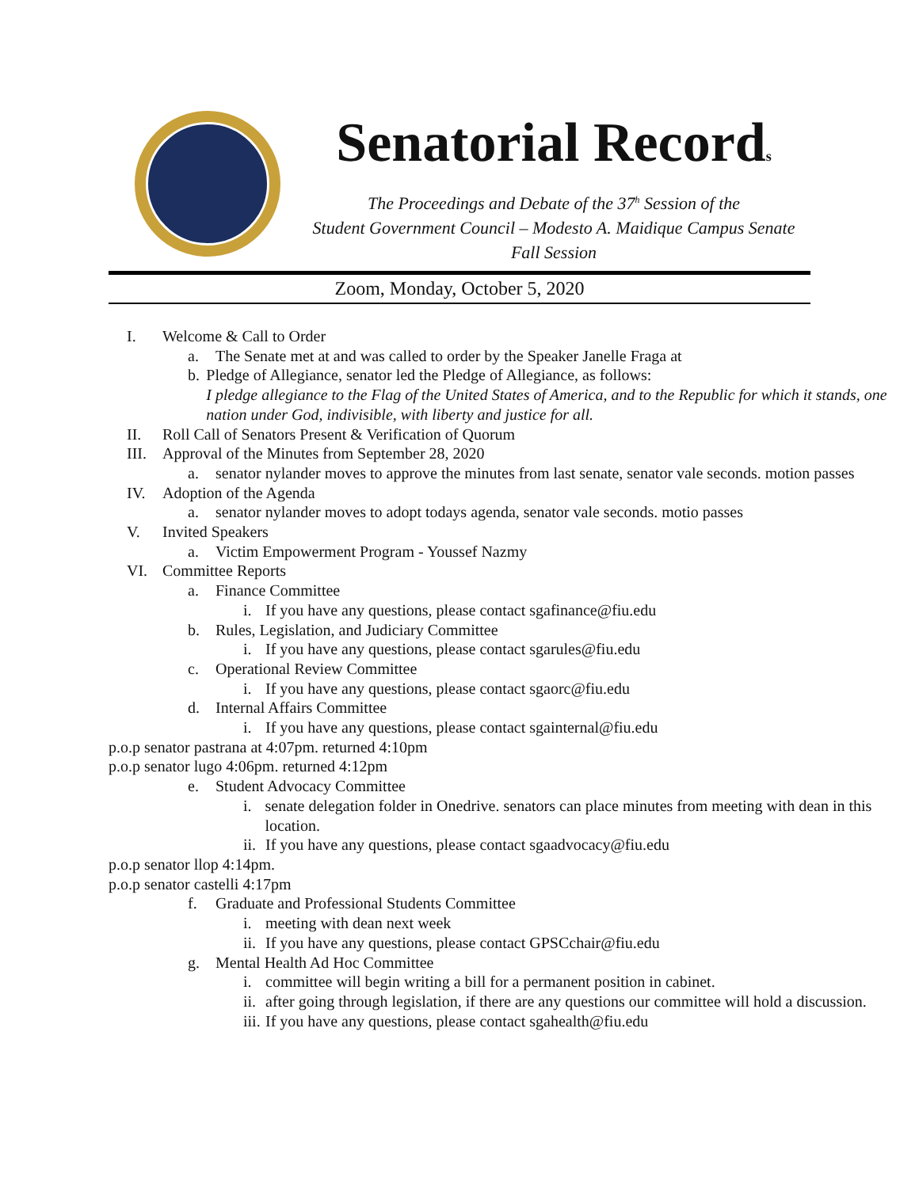Senatorial Records
The Proceedings and Debate of the 37<sup>h</sup> Session of the
Student Government Council – Modesto A. Maidique Campus Senate
Fall Session
Zoom, Monday, October 5, 2020
I. Welcome & Call to Order
a. The Senate met at and was called to order by the Speaker Janelle Fraga at
b. Pledge of Allegiance, senator led the Pledge of Allegiance, as follows:
I pledge allegiance to the Flag of the United States of America, and to the Republic for which it stands, one nation under God, indivisible, with liberty and justice for all.
II. Roll Call of Senators Present & Verification of Quorum
III. Approval of the Minutes from September 28, 2020
a. senator nylander moves to approve the minutes from last senate, senator vale seconds. motion passes
IV. Adoption of the Agenda
a. senator nylander moves to adopt todays agenda, senator vale seconds. motio passes
V. Invited Speakers
a. Victim Empowerment Program - Youssef Nazmy
VI. Committee Reports
a. Finance Committee
i. If you have any questions, please contact sgafinance@fiu.edu
b. Rules, Legislation, and Judiciary Committee
i. If you have any questions, please contact sgarules@fiu.edu
c. Operational Review Committee
i. If you have any questions, please contact sgaorc@fiu.edu
d. Internal Affairs Committee
i. If you have any questions, please contact sgainternal@fiu.edu
p.o.p senator pastrana at 4:07pm. returned 4:10pm
p.o.p senator lugo 4:06pm. returned 4:12pm
e. Student Advocacy Committee
i. senate delegation folder in Onedrive. senators can place minutes from meeting with dean in this location.
ii. If you have any questions, please contact sgaadvocacy@fiu.edu
p.o.p senator llop 4:14pm.
p.o.p senator castelli 4:17pm
f. Graduate and Professional Students Committee
i. meeting with dean next week
ii. If you have any questions, please contact GPSCchair@fiu.edu
g. Mental Health Ad Hoc Committee
i. committee will begin writing a bill for a permanent position in cabinet.
ii. after going through legislation, if there are any questions our committee will hold a discussion.
iii. If you have any questions, please contact sgahealth@fiu.edu